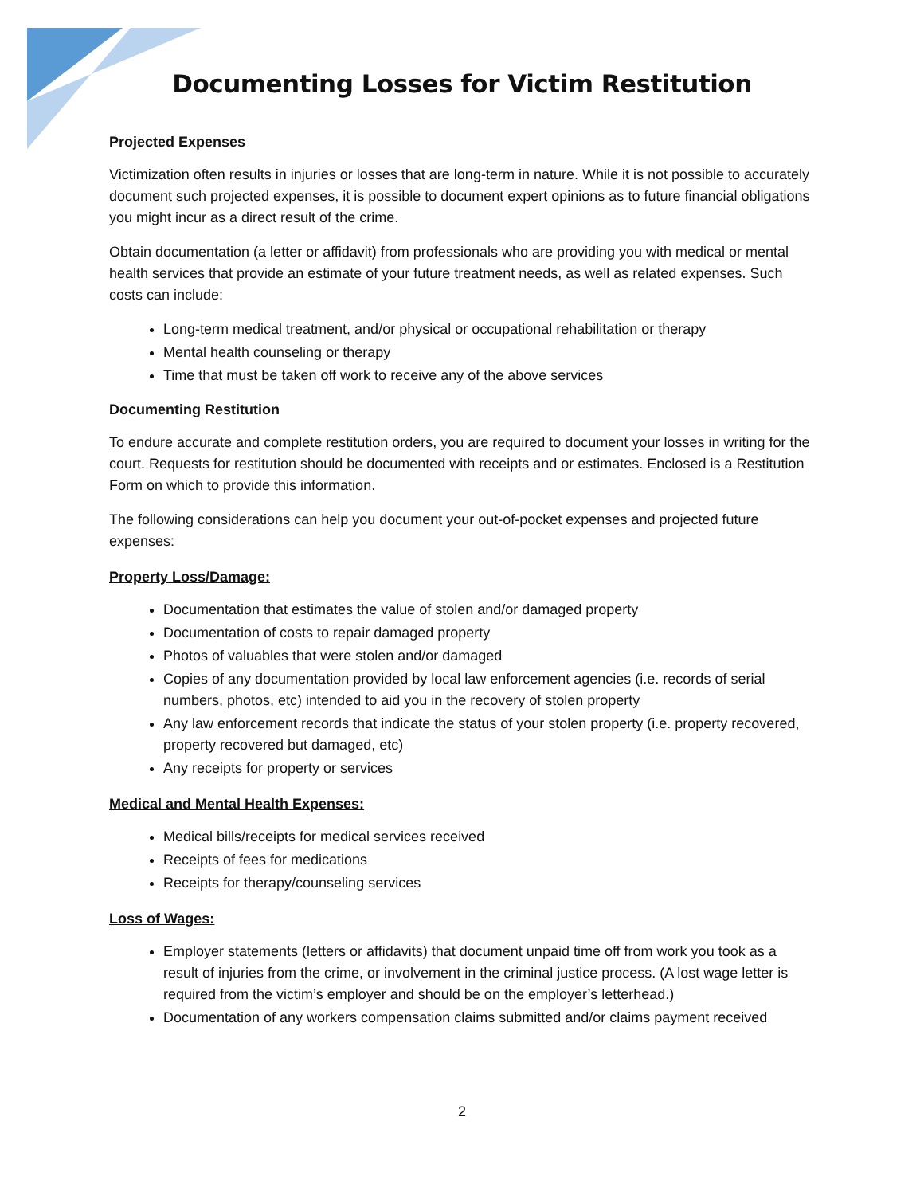Documenting Losses for Victim Restitution
Projected Expenses
Victimization often results in injuries or losses that are long-term in nature. While it is not possible to accurately document such projected expenses, it is possible to document expert opinions as to future financial obligations you might incur as a direct result of the crime.
Obtain documentation (a letter or affidavit) from professionals who are providing you with medical or mental health services that provide an estimate of your future treatment needs, as well as related expenses. Such costs can include:
Long-term medical treatment, and/or physical or occupational rehabilitation or therapy
Mental health counseling or therapy
Time that must be taken off work to receive any of the above services
Documenting Restitution
To endure accurate and complete restitution orders, you are required to document your losses in writing for the court. Requests for restitution should be documented with receipts and or estimates. Enclosed is a Restitution Form on which to provide this information.
The following considerations can help you document your out-of-pocket expenses and projected future expenses:
Property Loss/Damage:
Documentation that estimates the value of stolen and/or damaged property
Documentation of costs to repair damaged property
Photos of valuables that were stolen and/or damaged
Copies of any documentation provided by local law enforcement agencies (i.e. records of serial numbers, photos, etc) intended to aid you in the recovery of stolen property
Any law enforcement records that indicate the status of your stolen property (i.e. property recovered, property recovered but damaged, etc)
Any receipts for property or services
Medical and Mental Health Expenses:
Medical bills/receipts for medical services received
Receipts of fees for medications
Receipts for therapy/counseling services
Loss of Wages:
Employer statements (letters or affidavits) that document unpaid time off from work you took as a result of injuries from the crime, or involvement in the criminal justice process. (A lost wage letter is required from the victim’s employer and should be on the employer’s letterhead.)
Documentation of any workers compensation claims submitted and/or claims payment received
2